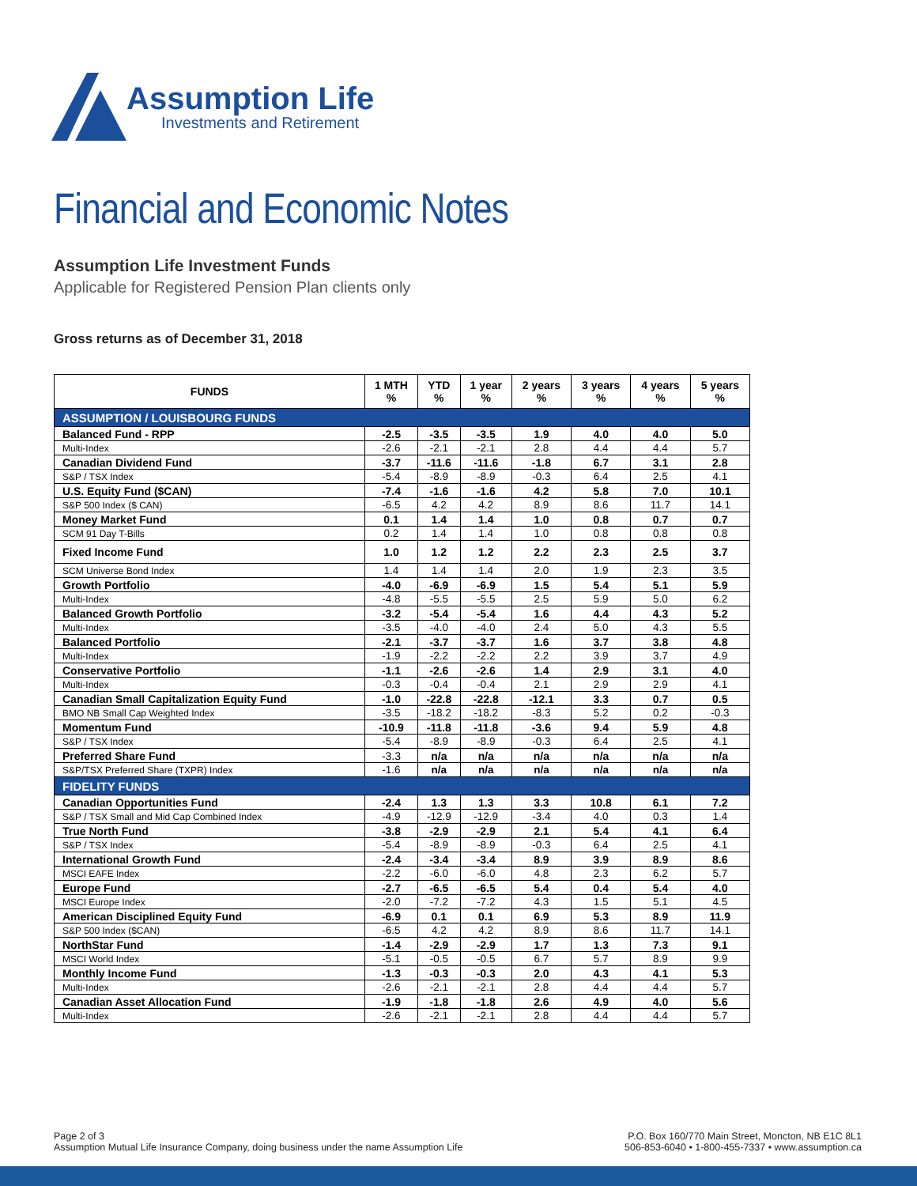Assumption Life
Investments and Retirement
Financial and Economic Notes
Assumption Life Investment Funds
Applicable for Registered Pension Plan clients only
Gross returns as of December 31, 2018
| FUNDS | 1 MTH % | YTD % | 1 year % | 2 years % | 3 years % | 4 years % | 5 years % |
| --- | --- | --- | --- | --- | --- | --- | --- |
| ASSUMPTION / LOUISBOURG FUNDS | | | | | | | |
| Balanced Fund - RPP | -2.5 | -3.5 | -3.5 | 1.9 | 4.0 | 4.0 | 5.0 |
| Multi-Index | -2.6 | -2.1 | -2.1 | 2.8 | 4.4 | 4.4 | 5.7 |
| Canadian Dividend Fund | -3.7 | -11.6 | -11.6 | -1.8 | 6.7 | 3.1 | 2.8 |
| S&P / TSX Index | -5.4 | -8.9 | -8.9 | -0.3 | 6.4 | 2.5 | 4.1 |
| U.S. Equity Fund ($CAN) | -7.4 | -1.6 | -1.6 | 4.2 | 5.8 | 7.0 | 10.1 |
| S&P 500 Index ($ CAN) | -6.5 | 4.2 | 4.2 | 8.9 | 8.6 | 11.7 | 14.1 |
| Money Market Fund | 0.1 | 1.4 | 1.4 | 1.0 | 0.8 | 0.7 | 0.7 |
| SCM 91 Day T-Bills | 0.2 | 1.4 | 1.4 | 1.0 | 0.8 | 0.8 | 0.8 |
| Fixed Income Fund | 1.0 | 1.2 | 1.2 | 2.2 | 2.3 | 2.5 | 3.7 |
| SCM Universe Bond Index | 1.4 | 1.4 | 1.4 | 2.0 | 1.9 | 2.3 | 3.5 |
| Growth Portfolio | -4.0 | -6.9 | -6.9 | 1.5 | 5.4 | 5.1 | 5.9 |
| Multi-Index | -4.8 | -5.5 | -5.5 | 2.5 | 5.9 | 5.0 | 6.2 |
| Balanced Growth Portfolio | -3.2 | -5.4 | -5.4 | 1.6 | 4.4 | 4.3 | 5.2 |
| Multi-Index | -3.5 | -4.0 | -4.0 | 2.4 | 5.0 | 4.3 | 5.5 |
| Balanced Portfolio | -2.1 | -3.7 | -3.7 | 1.6 | 3.7 | 3.8 | 4.8 |
| Multi-Index | -1.9 | -2.2 | -2.2 | 2.2 | 3.9 | 3.7 | 4.9 |
| Conservative Portfolio | -1.1 | -2.6 | -2.6 | 1.4 | 2.9 | 3.1 | 4.0 |
| Multi-Index | -0.3 | -0.4 | -0.4 | 2.1 | 2.9 | 2.9 | 4.1 |
| Canadian Small Capitalization Equity Fund | -1.0 | -22.8 | -22.8 | -12.1 | 3.3 | 0.7 | 0.5 |
| BMO NB Small Cap Weighted Index | -3.5 | -18.2 | -18.2 | -8.3 | 5.2 | 0.2 | -0.3 |
| Momentum Fund | -10.9 | -11.8 | -11.8 | -3.6 | 9.4 | 5.9 | 4.8 |
| S&P / TSX Index | -5.4 | -8.9 | -8.9 | -0.3 | 6.4 | 2.5 | 4.1 |
| Preferred Share Fund | -3.3 | n/a | n/a | n/a | n/a | n/a | n/a |
| S&P/TSX Preferred Share (TXPR) Index | -1.6 | n/a | n/a | n/a | n/a | n/a | n/a |
| FIDELITY FUNDS | | | | | | | |
| Canadian Opportunities Fund | -2.4 | 1.3 | 1.3 | 3.3 | 10.8 | 6.1 | 7.2 |
| S&P / TSX Small and Mid Cap Combined Index | -4.9 | -12.9 | -12.9 | -3.4 | 4.0 | 0.3 | 1.4 |
| True North Fund | -3.8 | -2.9 | -2.9 | 2.1 | 5.4 | 4.1 | 6.4 |
| S&P / TSX Index | -5.4 | -8.9 | -8.9 | -0.3 | 6.4 | 2.5 | 4.1 |
| International Growth Fund | -2.4 | -3.4 | -3.4 | 8.9 | 3.9 | 8.9 | 8.6 |
| MSCI EAFE Index | -2.2 | -6.0 | -6.0 | 4.8 | 2.3 | 6.2 | 5.7 |
| Europe Fund | -2.7 | -6.5 | -6.5 | 5.4 | 0.4 | 5.4 | 4.0 |
| MSCI Europe Index | -2.0 | -7.2 | -7.2 | 4.3 | 1.5 | 5.1 | 4.5 |
| American Disciplined Equity Fund | -6.9 | 0.1 | 0.1 | 6.9 | 5.3 | 8.9 | 11.9 |
| S&P 500 Index ($CAN) | -6.5 | 4.2 | 4.2 | 8.9 | 8.6 | 11.7 | 14.1 |
| NorthStar Fund | -1.4 | -2.9 | -2.9 | 1.7 | 1.3 | 7.3 | 9.1 |
| MSCI World Index | -5.1 | -0.5 | -0.5 | 6.7 | 5.7 | 8.9 | 9.9 |
| Monthly Income Fund | -1.3 | -0.3 | -0.3 | 2.0 | 4.3 | 4.1 | 5.3 |
| Multi-Index | -2.6 | -2.1 | -2.1 | 2.8 | 4.4 | 4.4 | 5.7 |
| Canadian Asset Allocation Fund | -1.9 | -1.8 | -1.8 | 2.6 | 4.9 | 4.0 | 5.6 |
| Multi-Index | -2.6 | -2.1 | -2.1 | 2.8 | 4.4 | 4.4 | 5.7 |
Page 2 of 3
Assumption Mutual Life Insurance Company, doing business under the name Assumption Life
P.O. Box 160/770 Main Street, Moncton, NB E1C 8L1
506-853-6040 • 1-800-455-7337 • www.assumption.ca